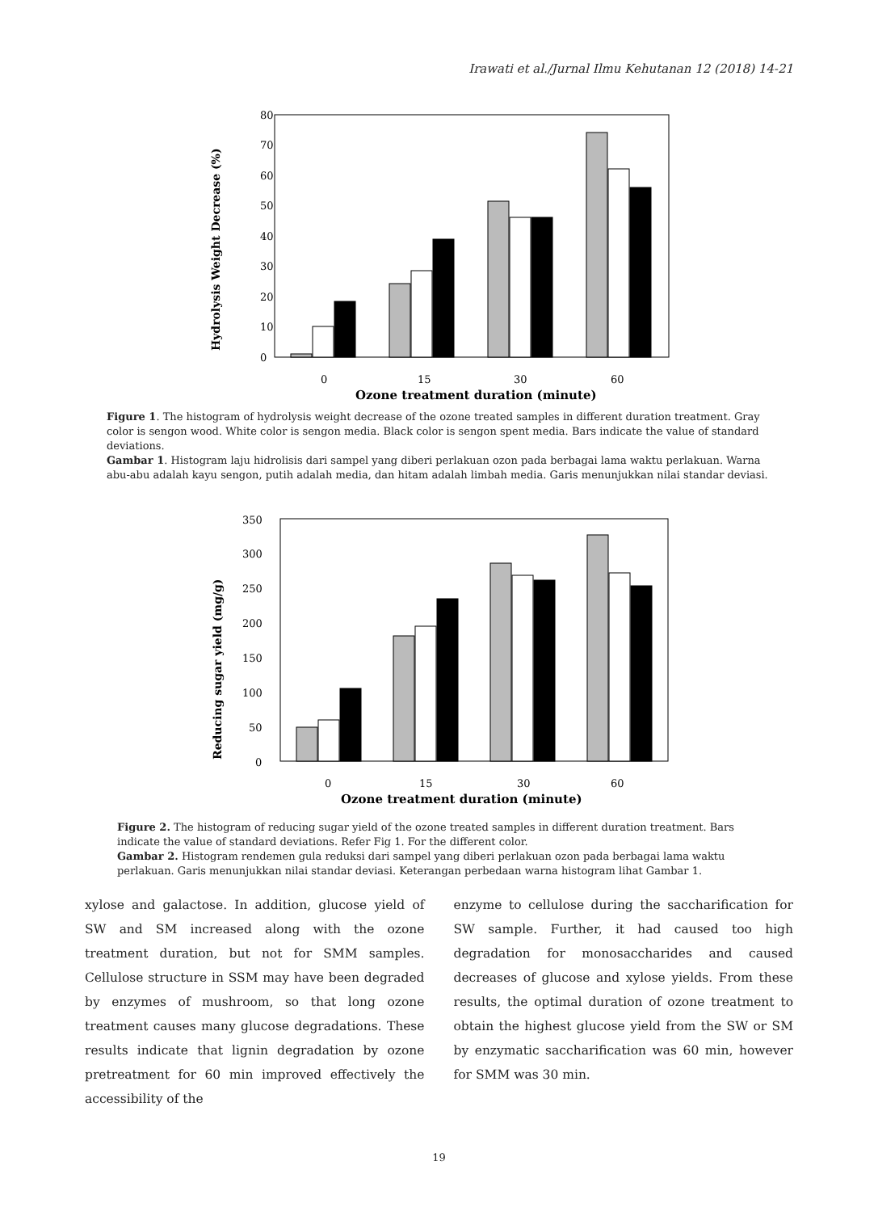Irawati et al./Jurnal Ilmu Kehutanan 12 (2018) 14-21
80
70
60
50
40
30
20
10
0
Hydrolysis Weight Decrease (%)
0
15
30
60
Ozone treatment duration (minute)
Figure 1. The histogram of hydrolysis weight decrease of the ozone treated samples in different duration treatment. Gray color is sengon wood. White color is sengon media. Black color is sengon spent media. Bars indicate the value of standard deviations.
Gambar 1. Histogram laju hidrolisis dari sampel yang diberi perlakuan ozon pada berbagai lama waktu perlakuan. Warna abu-abu adalah kayu sengon, putih adalah media, dan hitam adalah limbah media. Garis menunjukkan nilai standar deviasi.
350
300
250
200
150
100
50
0
Reducing sugar yield (mg/g)
0
15
30
60
Ozone treatment duration (minute)
Figure 2. The histogram of reducing sugar yield of the ozone treated samples in different duration treatment. Bars indicate the value of standard deviations. Refer Fig 1. For the different color.
Gambar 2. Histogram rendemen gula reduksi dari sampel yang diberi perlakuan ozon pada berbagai lama waktu perlakuan. Garis menunjukkan nilai standar deviasi. Keterangan perbedaan warna histogram lihat Gambar 1.
xylose and galactose. In addition, glucose yield of SW and SM increased along with the ozone treatment duration, but not for SMM samples. Cellulose structure in SSM may have been degraded by enzymes of mushroom, so that long ozone treatment causes many glucose degradations. These results indicate that lignin degradation by ozone pretreatment for 60 min improved effectively the accessibility of the
enzyme to cellulose during the saccharification for SW sample. Further, it had caused too high degradation for monosaccharides and caused decreases of glucose and xylose yields. From these results, the optimal duration of ozone treatment to obtain the highest glucose yield from the SW or SM by enzymatic saccharification was 60 min, however for SMM was 30 min.
19